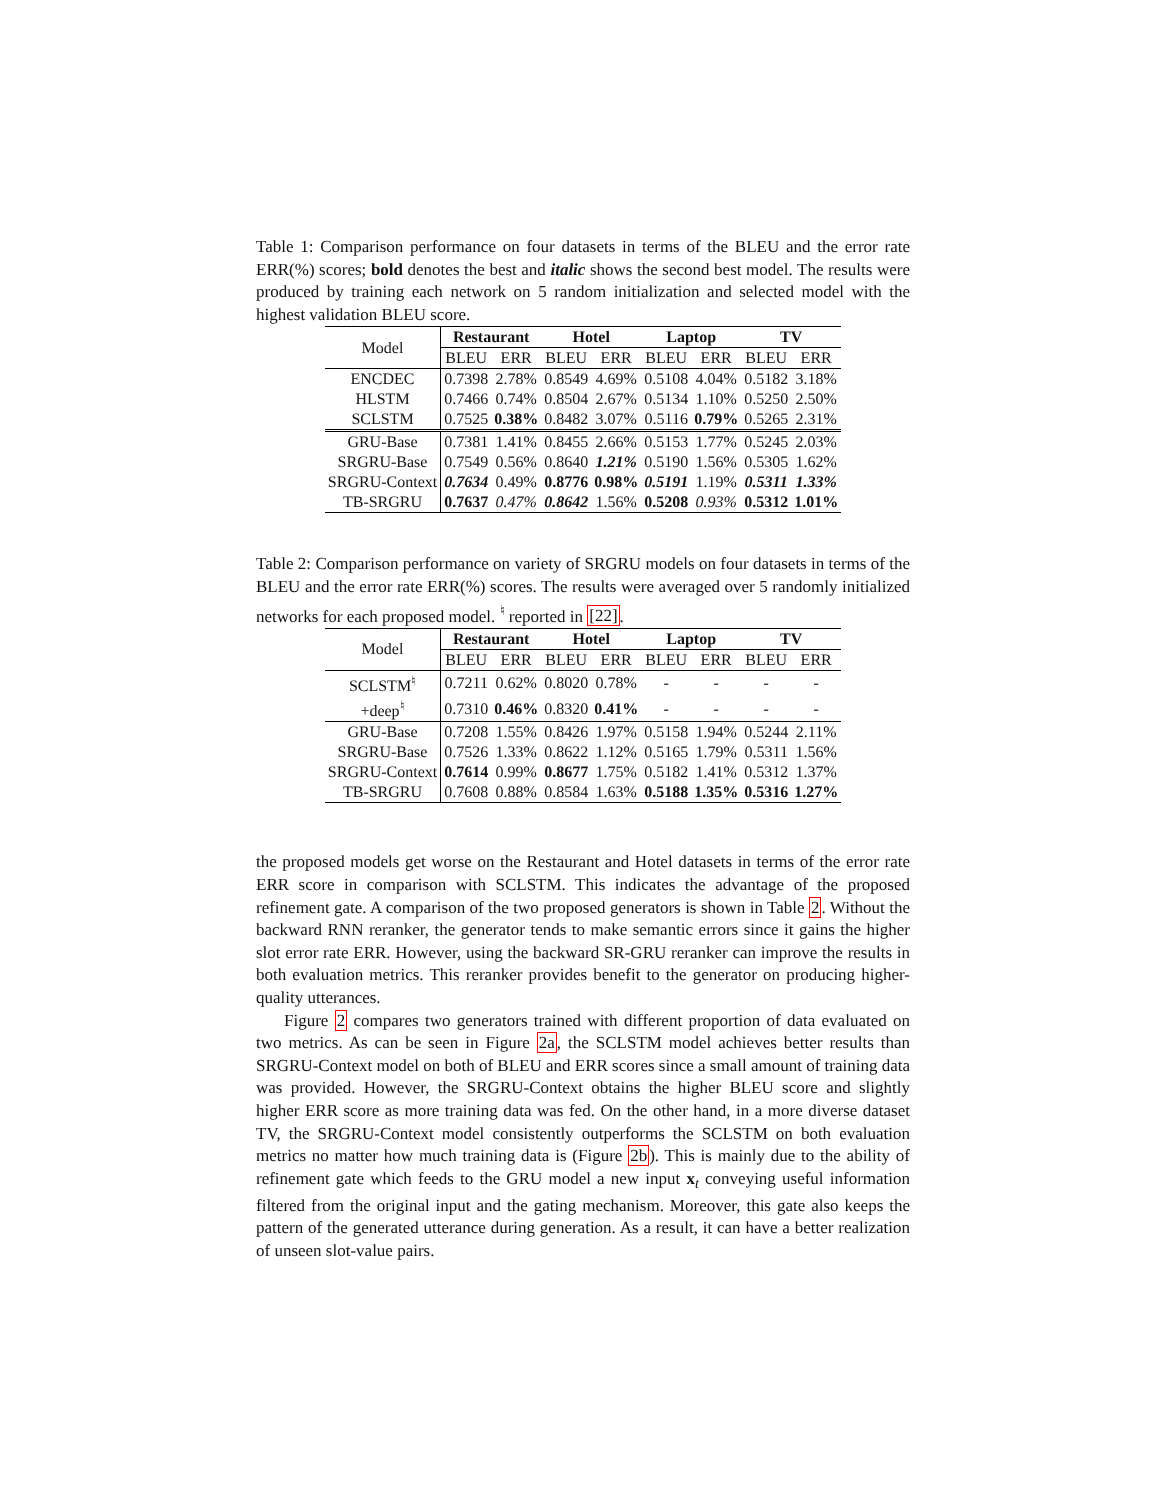Table 1: Comparison performance on four datasets in terms of the BLEU and the error rate ERR(%) scores; bold denotes the best and italic shows the second best model. The results were produced by training each network on 5 random initialization and selected model with the highest validation BLEU score.
| Model | Restaurant | | Hotel | | Laptop | | TV | |
| | BLEU | ERR | BLEU | ERR | BLEU | ERR | BLEU | ERR |
| ENCDEC | 0.7398 | 2.78% | 0.8549 | 4.69% | 0.5108 | 4.04% | 0.5182 | 3.18% |
| HLSTM | 0.7466 | 0.74% | 0.8504 | 2.67% | 0.5134 | 1.10% | 0.5250 | 2.50% |
| SCLSTM | 0.7525 | 0.38% | 0.8482 | 3.07% | 0.5116 | 0.79% | 0.5265 | 2.31% |
| GRU-Base | 0.7381 | 1.41% | 0.8455 | 2.66% | 0.5153 | 1.77% | 0.5245 | 2.03% |
| SRGRU-Base | 0.7549 | 0.56% | 0.8640 | 1.21% | 0.5190 | 1.56% | 0.5305 | 1.62% |
| SRGRU-Context | 0.7634 | 0.49% | 0.8776 | 0.98% | 0.5191 | 1.19% | 0.5311 | 1.33% |
| TB-SRGRU | 0.7637 | 0.47% | 0.8642 | 1.56% | 0.5208 | 0.93% | 0.5312 | 1.01% |
Table 2: Comparison performance on variety of SRGRU models on four datasets in terms of the BLEU and the error rate ERR(%) scores. The results were averaged over 5 randomly initialized networks for each proposed model. <sup>♮</sup> reported in [22].
| Model | Restaurant | | Hotel | | Laptop | | TV | |
| | BLEU | ERR | BLEU | ERR | BLEU | ERR | BLEU | ERR |
| SCLSTM<sup>♮</sup> | 0.7211 | 0.62% | 0.8020 | 0.78% | - | - | - | - |
| +deep<sup>♮</sup> | 0.7310 | 0.46% | 0.8320 | 0.41% | - | - | - | - |
| GRU-Base | 0.7208 | 1.55% | 0.8426 | 1.97% | 0.5158 | 1.94% | 0.5244 | 2.11% |
| SRGRU-Base | 0.7526 | 1.33% | 0.8622 | 1.12% | 0.5165 | 1.79% | 0.5311 | 1.56% |
| SRGRU-Context | 0.7614 | 0.99% | 0.8677 | 1.75% | 0.5182 | 1.41% | 0.5312 | 1.37% |
| TB-SRGRU | 0.7608 | 0.88% | 0.8584 | 1.63% | 0.5188 | 1.35% | 0.5316 | 1.27% |
the proposed models get worse on the Restaurant and Hotel datasets in terms of the error rate ERR score in comparison with SCLSTM. This indicates the advantage of the proposed refinement gate. A comparison of the two proposed generators is shown in Table 2. Without the backward RNN reranker, the generator tends to make semantic errors since it gains the higher slot error rate ERR. However, using the backward SR-GRU reranker can improve the results in both evaluation metrics. This reranker provides benefit to the generator on producing higher-quality utterances.
Figure 2 compares two generators trained with different proportion of data evaluated on two metrics. As can be seen in Figure 2a, the SCLSTM model achieves better results than SRGRU-Context model on both of BLEU and ERR scores since a small amount of training data was provided. However, the SRGRU-Context obtains the higher BLEU score and slightly higher ERR score as more training data was fed. On the other hand, in a more diverse dataset TV, the SRGRU-Context model consistently outperforms the SCLSTM on both evaluation metrics no matter how much training data is (Figure 2b). This is mainly due to the ability of refinement gate which feeds to the GRU model a new input x<sub>t</sub> conveying useful information filtered from the original input and the gating mechanism. Moreover, this gate also keeps the pattern of the generated utterance during generation. As a result, it can have a better realization of unseen slot-value pairs.